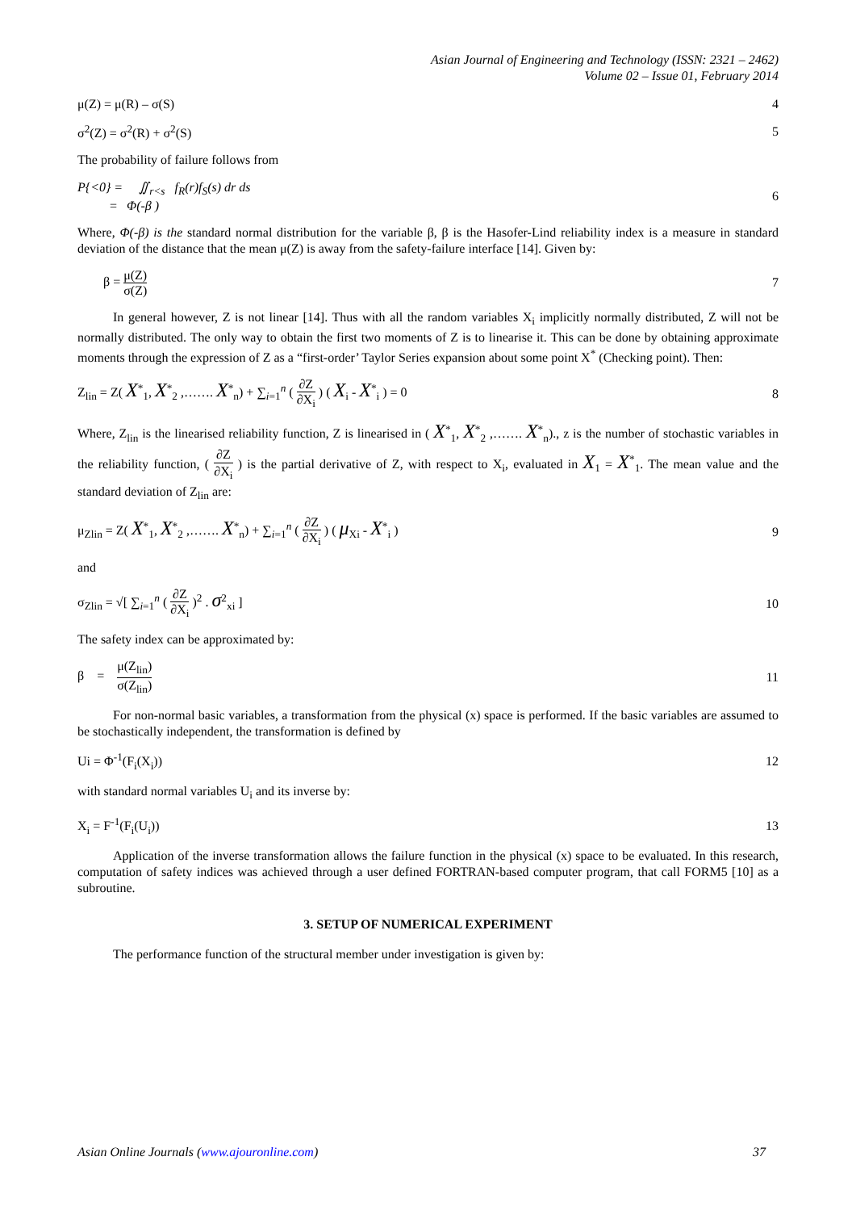Asian Journal of Engineering and Technology (ISSN: 2321 – 2462)
Volume 02 – Issue 01, February 2014
μ(Z) = μ(R) – σ(S) 4
σ<sup>2</sup>(Z) = σ<sup>2</sup>(R) + σ<sup>2</sup>(S) 5
The probability of failure follows from
P{<0} = ∬<sub>r<s</sub> f<sub>R</sub>(r)f<sub>S</sub>(s) dr ds
= Φ(-β ) 6
Where, Φ(-β) is the standard normal distribution for the variable β, β is the Hasofer-Lind reliability index is a measure in standard deviation of the distance that the mean μ(Z) is away from the safety-failure interface [14]. Given by:
β = μ(Z) σ(Z) 7
In general however, Z is not linear [14]. Thus with all the random variables X<sub>i</sub> implicitly normally distributed, Z will not be normally distributed. The only way to obtain the first two moments of Z is to linearise it. This can be done by obtaining approximate moments through the expression of Z as a “first-order’ Taylor Series expansion about some point X<sup>*</sup> (Checking point). Then:
Z<sub>lin</sub> = Z( X<sup>*</sup><sub>1</sub>, X<sup>*</sup><sub>2</sub> ,……. X<sup>*</sup><sub>n</sub>) + ∑<sub>i=1</sub><sup>n</sup> ( ∂Z ∂X<sub>i</sub> ) ( X<sub>i</sub> - X<sup>*</sup><sub>i</sub> ) = 0 8
Where, Z<sub>lin</sub> is the linearised reliability function, Z is linearised in ( X<sup>*</sup><sub>1</sub>, X<sup>*</sup><sub>2</sub> ,……. X<sup>*</sup><sub>n</sub>)., z is the number of stochastic variables in the reliability function, ( ∂Z ∂X<sub>i</sub> ) is the partial derivative of Z, with respect to X<sub>i</sub>, evaluated in X<sub>1</sub> = X<sup>*</sup><sub>1</sub>. The mean value and the standard deviation of Z<sub>lin</sub> are:
μ<sub>Zlin</sub> = Z( X<sup>*</sup><sub>1</sub>, X<sup>*</sup><sub>2</sub> ,……. X<sup>*</sup><sub>n</sub>) + ∑<sub>i=1</sub><sup>n</sup> ( ∂Z ∂X<sub>i</sub> ) ( μ<sub>Xi</sub> - X<sup>*</sup><sub>i</sub> ) 9
and
σ<sub>Zlin</sub> = √[ ∑<sub>i=1</sub><sup>n</sup> ( ∂Z ∂X<sub>i</sub> )<sup>2</sup> . σ<sup>2</sup><sub>xi</sub> ] 10
The safety index can be approximated by:
β = μ(Z<sub>lin</sub>) σ(Z<sub>lin</sub>) 11
For non-normal basic variables, a transformation from the physical (x) space is performed. If the basic variables are assumed to be stochastically independent, the transformation is defined by
Ui = Φ<sup>-1</sup>(F<sub>i</sub>(X<sub>i</sub>)) 12
with standard normal variables U<sub>i</sub> and its inverse by:
X<sub>i</sub> = F<sup>-1</sup>(F<sub>i</sub>(U<sub>i</sub>)) 13
Application of the inverse transformation allows the failure function in the physical (x) space to be evaluated. In this research, computation of safety indices was achieved through a user defined FORTRAN-based computer program, that call FORM5 [10] as a subroutine.
3. SETUP OF NUMERICAL EXPERIMENT
The performance function of the structural member under investigation is given by:
Asian Online Journals (www.ajouronline.com) 37